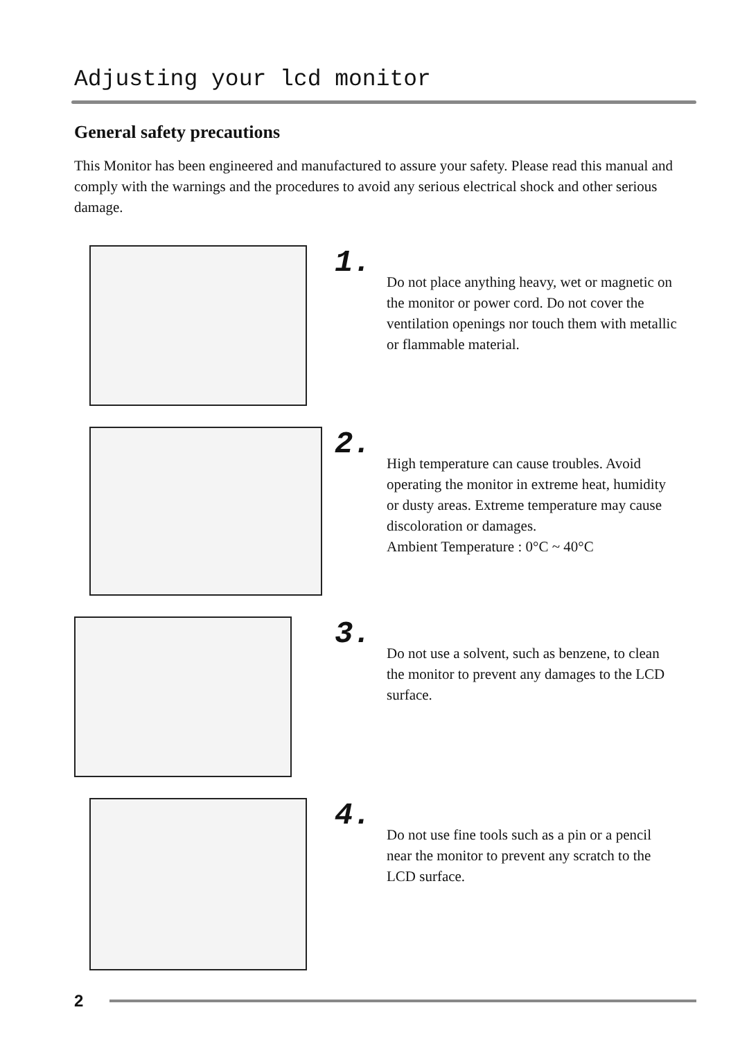Adjusting your lcd monitor
General safety precautions
This Monitor has been engineered and manufactured to assure your safety. Please read this manual and comply with the warnings and the procedures to avoid any serious electrical shock and other serious damage.
1.
Do not place anything heavy, wet or magnetic on the monitor or power cord. Do not cover the ventilation openings nor touch them with metallic or flammable material.
2.
High temperature can cause troubles. Avoid operating the monitor in extreme heat, humidity or dusty areas. Extreme temperature may cause discoloration or damages.
Ambient Temperature : 0°C ~ 40°C
3.
Do not use a solvent, such as benzene, to clean the monitor to prevent any damages to the LCD surface.
4.
Do not use fine tools such as a pin or a pencil near the monitor to prevent any scratch to the LCD surface.
2